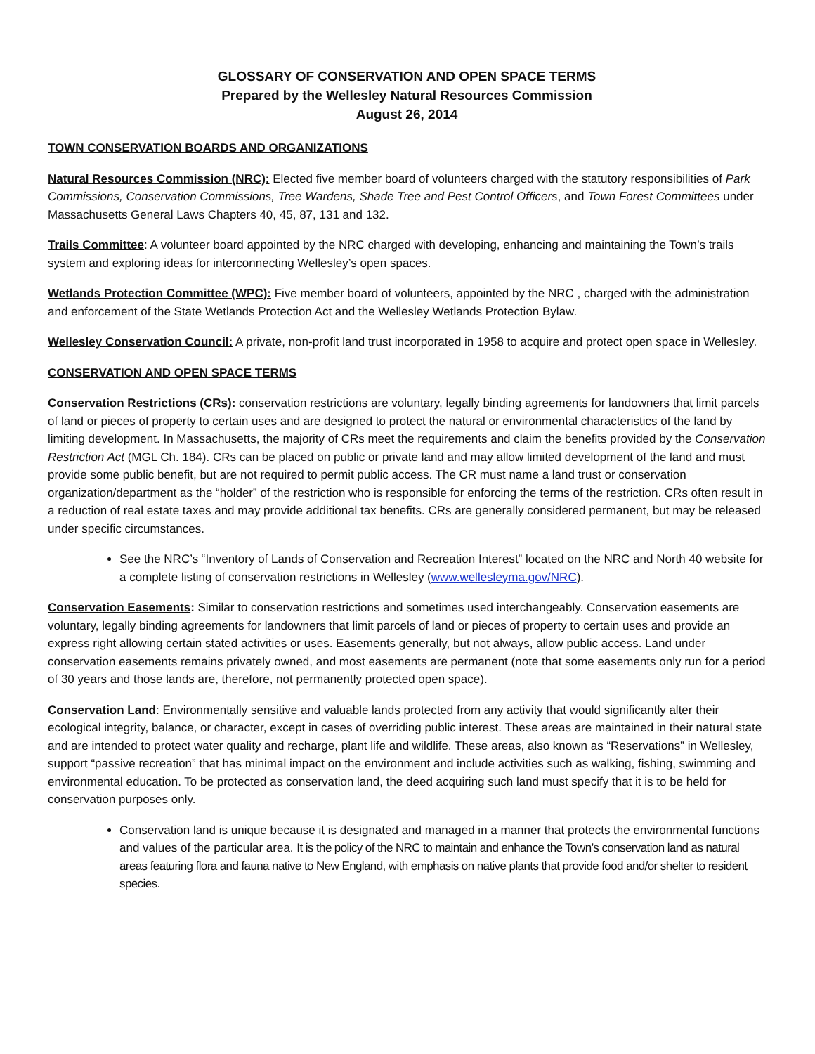GLOSSARY OF CONSERVATION AND OPEN SPACE TERMS
Prepared by the Wellesley Natural Resources Commission
August 26, 2014
TOWN CONSERVATION BOARDS AND ORGANIZATIONS
Natural Resources Commission (NRC): Elected five member board of volunteers charged with the statutory responsibilities of Park Commissions, Conservation Commissions, Tree Wardens, Shade Tree and Pest Control Officers, and Town Forest Committees under Massachusetts General Laws Chapters 40, 45, 87, 131 and 132.
Trails Committee: A volunteer board appointed by the NRC charged with developing, enhancing and maintaining the Town’s trails system and exploring ideas for interconnecting Wellesley’s open spaces.
Wetlands Protection Committee (WPC): Five member board of volunteers, appointed by the NRC , charged with the administration and enforcement of the State Wetlands Protection Act and the Wellesley Wetlands Protection Bylaw.
Wellesley Conservation Council: A private, non-profit land trust incorporated in 1958 to acquire and protect open space in Wellesley.
CONSERVATION AND OPEN SPACE TERMS
Conservation Restrictions (CRs): conservation restrictions are voluntary, legally binding agreements for landowners that limit parcels of land or pieces of property to certain uses and are designed to protect the natural or environmental characteristics of the land by limiting development. In Massachusetts, the majority of CRs meet the requirements and claim the benefits provided by the Conservation Restriction Act (MGL Ch. 184). CRs can be placed on public or private land and may allow limited development of the land and must provide some public benefit, but are not required to permit public access. The CR must name a land trust or conservation organization/department as the “holder” of the restriction who is responsible for enforcing the terms of the restriction. CRs often result in a reduction of real estate taxes and may provide additional tax benefits. CRs are generally considered permanent, but may be released under specific circumstances.
See the NRC’s “Inventory of Lands of Conservation and Recreation Interest” located on the NRC and North 40 website for a complete listing of conservation restrictions in Wellesley (www.wellesleyma.gov/NRC).
Conservation Easements: Similar to conservation restrictions and sometimes used interchangeably. Conservation easements are voluntary, legally binding agreements for landowners that limit parcels of land or pieces of property to certain uses and provide an express right allowing certain stated activities or uses. Easements generally, but not always, allow public access. Land under conservation easements remains privately owned, and most easements are permanent (note that some easements only run for a period of 30 years and those lands are, therefore, not permanently protected open space).
Conservation Land: Environmentally sensitive and valuable lands protected from any activity that would significantly alter their ecological integrity, balance, or character, except in cases of overriding public interest. These areas are maintained in their natural state and are intended to protect water quality and recharge, plant life and wildlife. These areas, also known as “Reservations” in Wellesley, support “passive recreation” that has minimal impact on the environment and include activities such as walking, fishing, swimming and environmental education. To be protected as conservation land, the deed acquiring such land must specify that it is to be held for conservation purposes only.
Conservation land is unique because it is designated and managed in a manner that protects the environmental functions and values of the particular area. It is the policy of the NRC to maintain and enhance the Town’s conservation land as natural areas featuring flora and fauna native to New England, with emphasis on native plants that provide food and/or shelter to resident species.